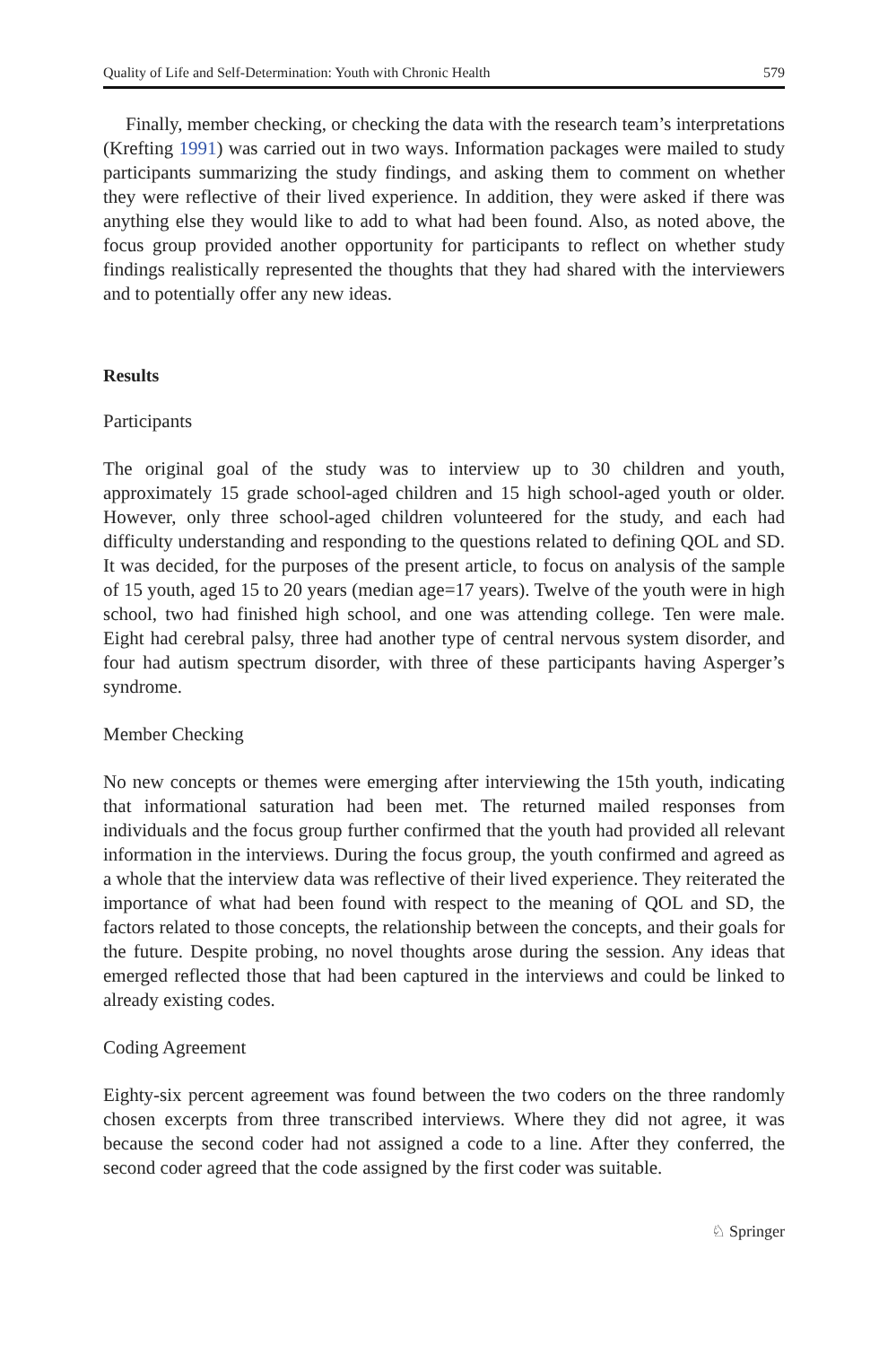Quality of Life and Self-Determination: Youth with Chronic Health 579
Finally, member checking, or checking the data with the research team’s interpretations (Krefting 1991) was carried out in two ways. Information packages were mailed to study participants summarizing the study findings, and asking them to comment on whether they were reflective of their lived experience. In addition, they were asked if there was anything else they would like to add to what had been found. Also, as noted above, the focus group provided another opportunity for participants to reflect on whether study findings realistically represented the thoughts that they had shared with the interviewers and to potentially offer any new ideas.
Results
Participants
The original goal of the study was to interview up to 30 children and youth, approximately 15 grade school-aged children and 15 high school-aged youth or older. However, only three school-aged children volunteered for the study, and each had difficulty understanding and responding to the questions related to defining QOL and SD. It was decided, for the purposes of the present article, to focus on analysis of the sample of 15 youth, aged 15 to 20 years (median age=17 years). Twelve of the youth were in high school, two had finished high school, and one was attending college. Ten were male. Eight had cerebral palsy, three had another type of central nervous system disorder, and four had autism spectrum disorder, with three of these participants having Asperger’s syndrome.
Member Checking
No new concepts or themes were emerging after interviewing the 15th youth, indicating that informational saturation had been met. The returned mailed responses from individuals and the focus group further confirmed that the youth had provided all relevant information in the interviews. During the focus group, the youth confirmed and agreed as a whole that the interview data was reflective of their lived experience. They reiterated the importance of what had been found with respect to the meaning of QOL and SD, the factors related to those concepts, the relationship between the concepts, and their goals for the future. Despite probing, no novel thoughts arose during the session. Any ideas that emerged reflected those that had been captured in the interviews and could be linked to already existing codes.
Coding Agreement
Eighty-six percent agreement was found between the two coders on the three randomly chosen excerpts from three transcribed interviews. Where they did not agree, it was because the second coder had not assigned a code to a line. After they conferred, the second coder agreed that the code assigned by the first coder was suitable.
♘ Springer